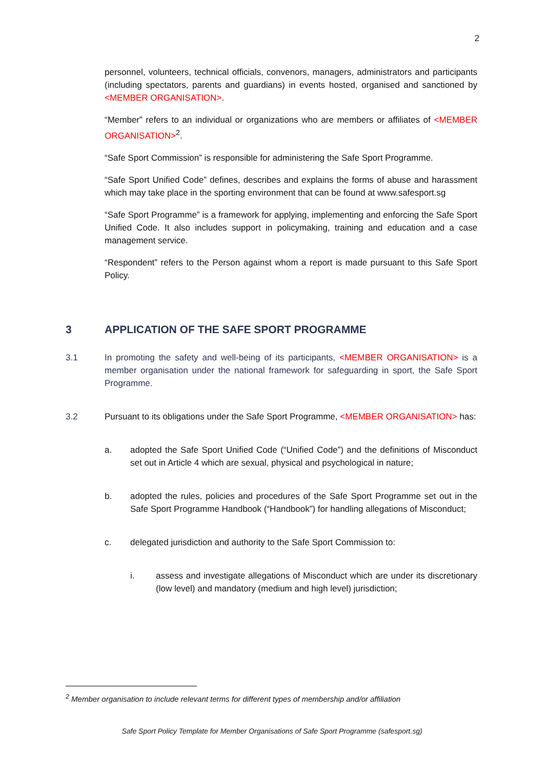2
personnel, volunteers, technical officials, convenors, managers, administrators and participants (including spectators, parents and guardians) in events hosted, organised and sanctioned by <MEMBER ORGANISATION>.
“Member” refers to an individual or organizations who are members or affiliates of <MEMBER ORGANISATION><sup>2</sup>.
“Safe Sport Commission” is responsible for administering the Safe Sport Programme.
“Safe Sport Unified Code” defines, describes and explains the forms of abuse and harassment which may take place in the sporting environment that can be found at www.safesport.sg
“Safe Sport Programme” is a framework for applying, implementing and enforcing the Safe Sport Unified Code. It also includes support in policymaking, training and education and a case management service.
“Respondent” refers to the Person against whom a report is made pursuant to this Safe Sport Policy.
3 APPLICATION OF THE SAFE SPORT PROGRAMME
3.1 In promoting the safety and well-being of its participants, <MEMBER ORGANISATION> is a member organisation under the national framework for safeguarding in sport, the Safe Sport Programme.
3.2 Pursuant to its obligations under the Safe Sport Programme, <MEMBER ORGANISATION> has:
a. adopted the Safe Sport Unified Code (“Unified Code”) and the definitions of Misconduct set out in Article 4 which are sexual, physical and psychological in nature;
b. adopted the rules, policies and procedures of the Safe Sport Programme set out in the Safe Sport Programme Handbook (“Handbook”) for handling allegations of Misconduct;
c. delegated jurisdiction and authority to the Safe Sport Commission to:
i. assess and investigate allegations of Misconduct which are under its discretionary (low level) and mandatory (medium and high level) jurisdiction;
<sup>2</sup> Member organisation to include relevant terms for different types of membership and/or affiliation
Safe Sport Policy Template for Member Organisations of Safe Sport Programme (safesport.sg)